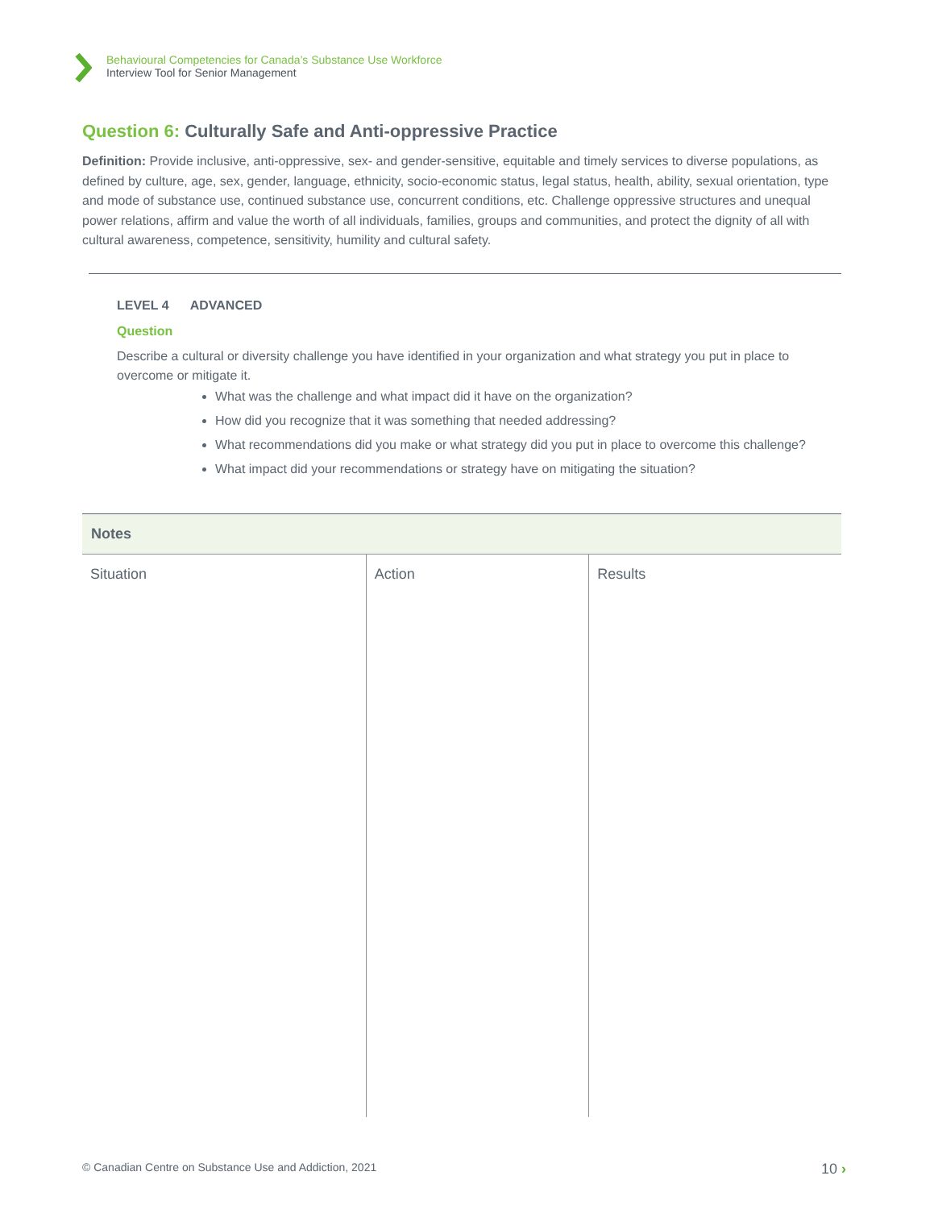Behavioural Competencies for Canada’s Substance Use Workforce
Interview Tool for Senior Management
Question 6: Culturally Safe and Anti-oppressive Practice
Definition: Provide inclusive, anti-oppressive, sex- and gender-sensitive, equitable and timely services to diverse populations, as defined by culture, age, sex, gender, language, ethnicity, socio-economic status, legal status, health, ability, sexual orientation, type and mode of substance use, continued substance use, concurrent conditions, etc. Challenge oppressive structures and unequal power relations, affirm and value the worth of all individuals, families, groups and communities, and protect the dignity of all with cultural awareness, competence, sensitivity, humility and cultural safety.
LEVEL 4 ADVANCED
Question
Describe a cultural or diversity challenge you have identified in your organization and what strategy you put in place to overcome or mitigate it.
What was the challenge and what impact did it have on the organization?
How did you recognize that it was something that needed addressing?
What recommendations did you make or what strategy did you put in place to overcome this challenge?
What impact did your recommendations or strategy have on mitigating the situation?
| Notes | | |
| --- | --- | --- |
| Situation | Action | Results |
© Canadian Centre on Substance Use and Addiction, 2021 10 ›